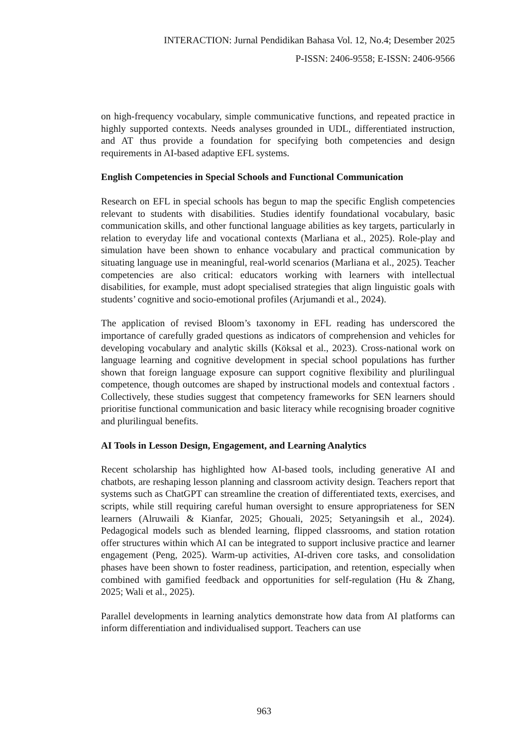INTERACTION: Jurnal Pendidikan Bahasa Vol. 12, No.4; Desember 2025
P-ISSN: 2406-9558; E-ISSN: 2406-9566
on high-frequency vocabulary, simple communicative functions, and repeated practice in highly supported contexts. Needs analyses grounded in UDL, differentiated instruction, and AT thus provide a foundation for specifying both competencies and design requirements in AI-based adaptive EFL systems.
English Competencies in Special Schools and Functional Communication
Research on EFL in special schools has begun to map the specific English competencies relevant to students with disabilities. Studies identify foundational vocabulary, basic communication skills, and other functional language abilities as key targets, particularly in relation to everyday life and vocational contexts (Marliana et al., 2025). Role-play and simulation have been shown to enhance vocabulary and practical communication by situating language use in meaningful, real-world scenarios (Marliana et al., 2025). Teacher competencies are also critical: educators working with learners with intellectual disabilities, for example, must adopt specialised strategies that align linguistic goals with students’ cognitive and socio-emotional profiles (Arjumandi et al., 2024).
The application of revised Bloom’s taxonomy in EFL reading has underscored the importance of carefully graded questions as indicators of comprehension and vehicles for developing vocabulary and analytic skills (Köksal et al., 2023). Cross-national work on language learning and cognitive development in special school populations has further shown that foreign language exposure can support cognitive flexibility and plurilingual competence, though outcomes are shaped by instructional models and contextual factors . Collectively, these studies suggest that competency frameworks for SEN learners should prioritise functional communication and basic literacy while recognising broader cognitive and plurilingual benefits.
AI Tools in Lesson Design, Engagement, and Learning Analytics
Recent scholarship has highlighted how AI-based tools, including generative AI and chatbots, are reshaping lesson planning and classroom activity design. Teachers report that systems such as ChatGPT can streamline the creation of differentiated texts, exercises, and scripts, while still requiring careful human oversight to ensure appropriateness for SEN learners (Alruwaili & Kianfar, 2025; Ghouali, 2025; Setyaningsih et al., 2024). Pedagogical models such as blended learning, flipped classrooms, and station rotation offer structures within which AI can be integrated to support inclusive practice and learner engagement (Peng, 2025). Warm-up activities, AI-driven core tasks, and consolidation phases have been shown to foster readiness, participation, and retention, especially when combined with gamified feedback and opportunities for self-regulation (Hu & Zhang, 2025; Wali et al., 2025).
Parallel developments in learning analytics demonstrate how data from AI platforms can inform differentiation and individualised support. Teachers can use
963